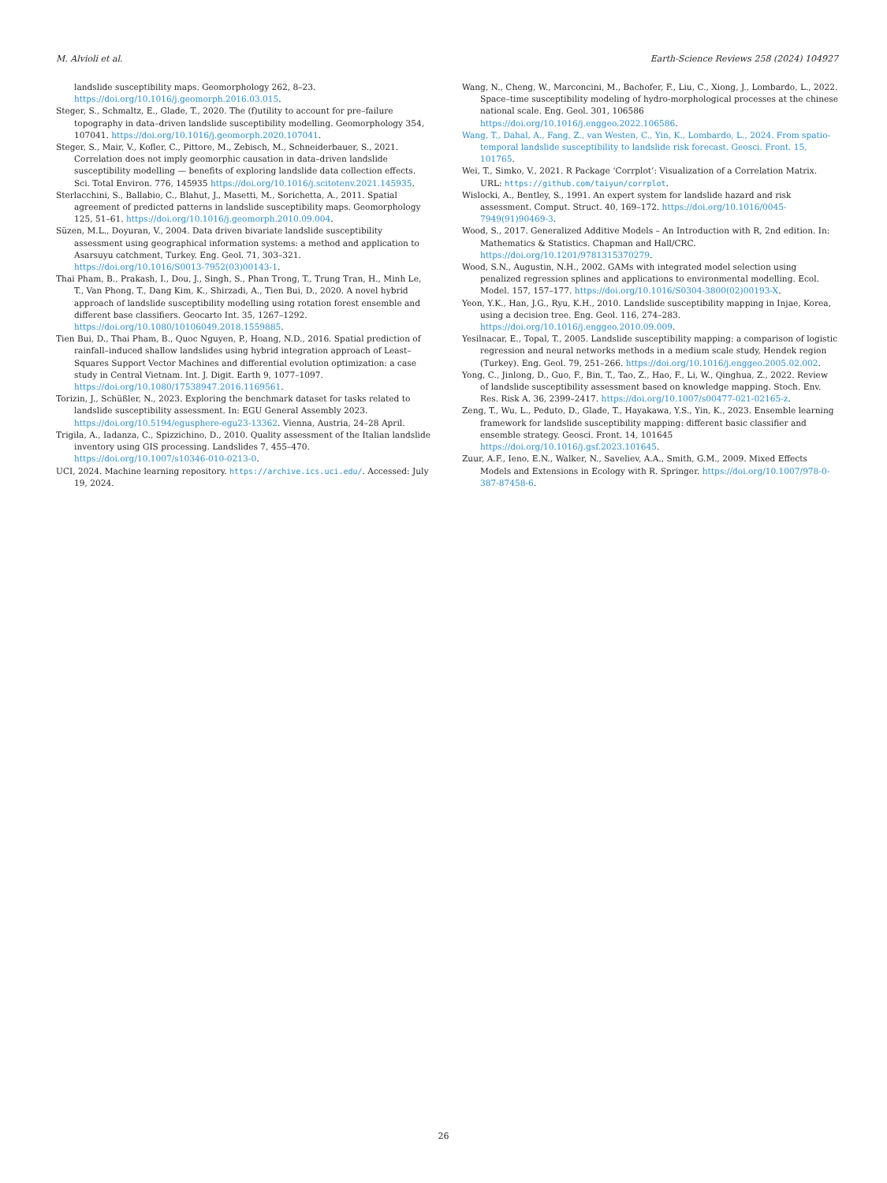M. Alvioli et al. Earth-Science Reviews 258 (2024) 104927
landslide susceptibility maps. Geomorphology 262, 8–23. https://doi.org/10.1016/j.geomorph.2016.03.015.
Steger, S., Schmaltz, E., Glade, T., 2020. The (f)utility to account for pre–failure topography in data–driven landslide susceptibility modelling. Geomorphology 354, 107041. https://doi.org/10.1016/j.geomorph.2020.107041.
Steger, S., Mair, V., Kofler, C., Pittore, M., Zebisch, M., Schneiderbauer, S., 2021. Correlation does not imply geomorphic causation in data–driven landslide susceptibility modelling — benefits of exploring landslide data collection effects. Sci. Total Environ. 776, 145935 https://doi.org/10.1016/j.scitotenv.2021.145935.
Sterlacchini, S., Ballabio, C., Blahut, J., Masetti, M., Sorichetta, A., 2011. Spatial agreement of predicted patterns in landslide susceptibility maps. Geomorphology 125, 51–61. https://doi.org/10.1016/j.geomorph.2010.09.004.
Süzen, M.L., Doyuran, V., 2004. Data driven bivariate landslide susceptibility assessment using geographical information systems: a method and application to Asarsuyu catchment, Turkey. Eng. Geol. 71, 303–321. https://doi.org/10.1016/S0013-7952(03)00143-1.
Thai Pham, B., Prakash, I., Dou, J., Singh, S., Phan Trong, T., Trung Tran, H., Minh Le, T., Van Phong, T., Dang Kim, K., Shirzadi, A., Tien Bui, D., 2020. A novel hybrid approach of landslide susceptibility modelling using rotation forest ensemble and different base classifiers. Geocarto Int. 35, 1267–1292. https://doi.org/10.1080/10106049.2018.1559885.
Tien Bui, D., Thai Pham, B., Quoc Nguyen, P., Hoang, N.D., 2016. Spatial prediction of rainfall–induced shallow landslides using hybrid integration approach of Least–Squares Support Vector Machines and differential evolution optimization: a case study in Central Vietnam. Int. J. Digit. Earth 9, 1077–1097. https://doi.org/10.1080/17538947.2016.1169561.
Torizin, J., Schüßler, N., 2023. Exploring the benchmark dataset for tasks related to landslide susceptibility assessment. In: EGU General Assembly 2023. https://doi.org/10.5194/egusphere-egu23-13362. Vienna, Austria, 24–28 April.
Trigila, A., Iadanza, C., Spizzichino, D., 2010. Quality assessment of the Italian landslide inventory using GIS processing. Landslides 7, 455–470. https://doi.org/10.1007/s10346-010-0213-0.
UCI, 2024. Machine learning repository. https://archive.ics.uci.edu/. Accessed: July 19, 2024.
Wang, N., Cheng, W., Marconcini, M., Bachofer, F., Liu, C., Xiong, J., Lombardo, L., 2022. Space–time susceptibility modeling of hydro-morphological processes at the chinese national scale. Eng. Geol. 301, 106586 https://doi.org/10.1016/j.enggeo.2022.106586.
Wang, T., Dahal, A., Fang, Z., van Westen, C., Yin, K., Lombardo, L., 2024. From spatio-temporal landslide susceptibility to landslide risk forecast. Geosci. Front. 15, 101765.
Wei, T., Simko, V., 2021. R Package ‘Corrplot’: Visualization of a Correlation Matrix. URL: https://github.com/taiyun/corrplot.
Wislocki, A., Bentley, S., 1991. An expert system for landslide hazard and risk assessment. Comput. Struct. 40, 169–172. https://doi.org/10.1016/0045-7949(91)90469-3.
Wood, S., 2017. Generalized Additive Models – An Introduction with R, 2nd edition. In: Mathematics & Statistics. Chapman and Hall/CRC. https://doi.org/10.1201/9781315370279.
Wood, S.N., Augustin, N.H., 2002. GAMs with integrated model selection using penalized regression splines and applications to environmental modelling. Ecol. Model. 157, 157–177. https://doi.org/10.1016/S0304-3800(02)00193-X.
Yeon, Y.K., Han, J.G., Ryu, K.H., 2010. Landslide susceptibility mapping in Injae, Korea, using a decision tree. Eng. Geol. 116, 274–283. https://doi.org/10.1016/j.enggeo.2010.09.009.
Yesilnacar, E., Topal, T., 2005. Landslide susceptibility mapping: a comparison of logistic regression and neural networks methods in a medium scale study, Hendek region (Turkey). Eng. Geol. 79, 251–266. https://doi.org/10.1016/j.enggeo.2005.02.002.
Yong, C., Jinlong, D., Guo, F., Bin, T., Tao, Z., Hao, F., Li, W., Qinghua, Z., 2022. Review of landslide susceptibility assessment based on knowledge mapping. Stoch. Env. Res. Risk A. 36, 2399–2417. https://doi.org/10.1007/s00477-021-02165-z.
Zeng, T., Wu, L., Peduto, D., Glade, T., Hayakawa, Y.S., Yin, K., 2023. Ensemble learning framework for landslide susceptibility mapping: different basic classifier and ensemble strategy. Geosci. Front. 14, 101645 https://doi.org/10.1016/j.gsf.2023.101645.
Zuur, A.F., Ieno, E.N., Walker, N., Saveliev, A.A., Smith, G.M., 2009. Mixed Effects Models and Extensions in Ecology with R. Springer. https://doi.org/10.1007/978-0-387-87458-6.
26